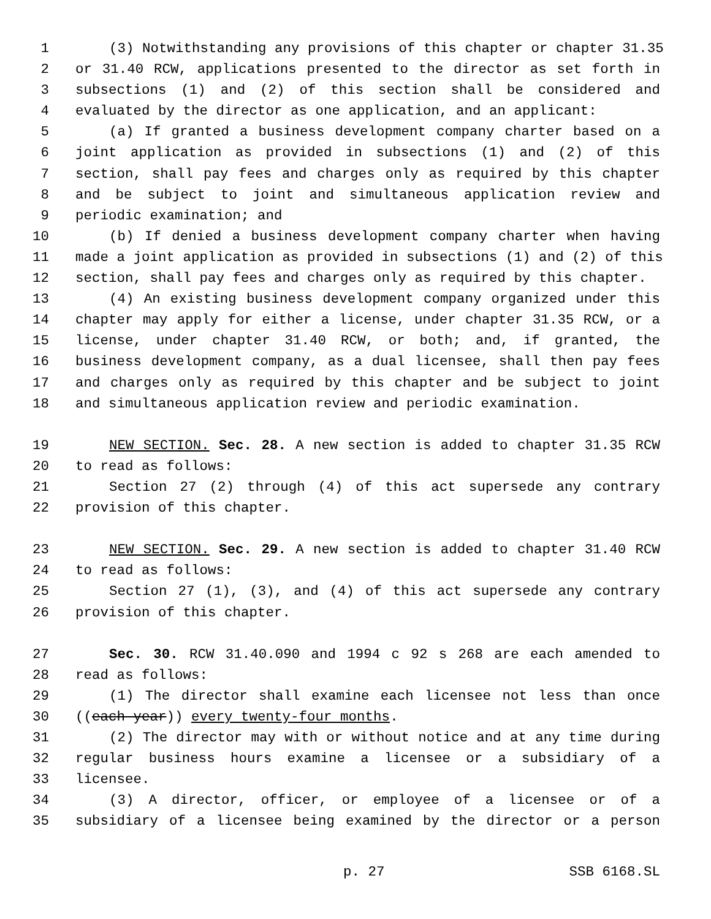1 (3) Notwithstanding any provisions of this chapter or chapter 31.35
2 or 31.40 RCW, applications presented to the director as set forth in
3 subsections (1) and (2) of this section shall be considered and
4 evaluated by the director as one application, and an applicant:
5 (a) If granted a business development company charter based on a
6 joint application as provided in subsections (1) and (2) of this
7 section, shall pay fees and charges only as required by this chapter
8 and be subject to joint and simultaneous application review and
9 periodic examination; and
10 (b) If denied a business development company charter when having
11 made a joint application as provided in subsections (1) and (2) of this
12 section, shall pay fees and charges only as required by this chapter.
13 (4) An existing business development company organized under this
14 chapter may apply for either a license, under chapter 31.35 RCW, or a
15 license, under chapter 31.40 RCW, or both; and, if granted, the
16 business development company, as a dual licensee, shall then pay fees
17 and charges only as required by this chapter and be subject to joint
18 and simultaneous application review and periodic examination.
19 NEW SECTION. Sec. 28. A new section is added to chapter 31.35 RCW
20 to read as follows:
21 Section 27 (2) through (4) of this act supersede any contrary
22 provision of this chapter.
23 NEW SECTION. Sec. 29. A new section is added to chapter 31.40 RCW
24 to read as follows:
25 Section 27 (1), (3), and (4) of this act supersede any contrary
26 provision of this chapter.
27 Sec. 30. RCW 31.40.090 and 1994 c 92 s 268 are each amended to
28 read as follows:
29 (1) The director shall examine each licensee not less than once
30 ((each year)) every twenty-four months.
31 (2) The director may with or without notice and at any time during
32 regular business hours examine a licensee or a subsidiary of a
33 licensee.
34 (3) A director, officer, or employee of a licensee or of a
35 subsidiary of a licensee being examined by the director or a person
p. 27 SSB 6168.SL